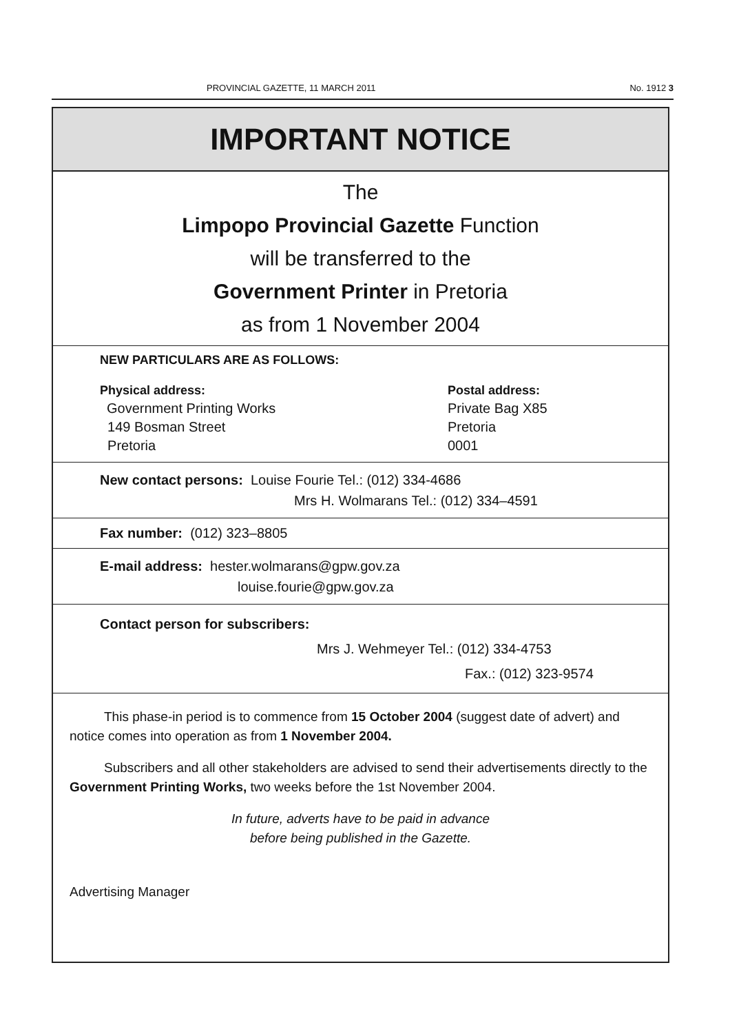PROVINCIAL GAZETTE, 11 MARCH 2011 No. 1912 3
IMPORTANT NOTICE
The
Limpopo Provincial Gazette Function
will be transferred to the
Government Printer in Pretoria
as from 1 November 2004
NEW PARTICULARS ARE AS FOLLOWS:
Physical address:
Government Printing Works
149 Bosman Street
Pretoria
Postal address:
Private Bag X85
Pretoria
0001
New contact persons: Louise Fourie Tel.: (012) 334-4686
Mrs H. Wolmarans Tel.: (012) 334–4591
Fax number: (012) 323–8805
E-mail address: hester.wolmarans@gpw.gov.za
louise.fourie@gpw.gov.za
Contact person for subscribers:
Mrs J. Wehmeyer Tel.: (012) 334-4753
Fax.: (012) 323-9574
This phase-in period is to commence from 15 October 2004 (suggest date of advert) and notice comes into operation as from 1 November 2004.
Subscribers and all other stakeholders are advised to send their advertisements directly to the Government Printing Works, two weeks before the 1st November 2004.
In future, adverts have to be paid in advance
before being published in the Gazette.
Advertising Manager